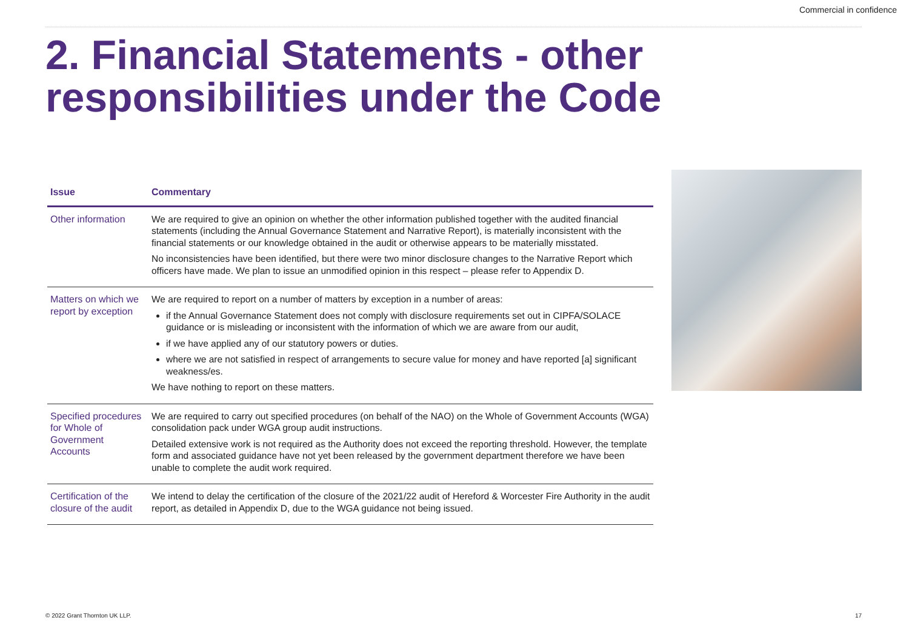Commercial in confidence
2. Financial Statements - other responsibilities under the Code
| Issue | Commentary |
| --- | --- |
| Other information | We are required to give an opinion on whether the other information published together with the audited financial statements (including the Annual Governance Statement and Narrative Report), is materially inconsistent with the financial statements or our knowledge obtained in the audit or otherwise appears to be materially misstated. No inconsistencies have been identified, but there were two minor disclosure changes to the Narrative Report which officers have made. We plan to issue an unmodified opinion in this respect – please refer to Appendix D. |
| Matters on which we report by exception | We are required to report on a number of matters by exception in a number of areas: if the Annual Governance Statement does not comply with disclosure requirements set out in CIPFA/SOLACE guidance or is misleading or inconsistent with the information of which we are aware from our audit, if we have applied any of our statutory powers or duties. where we are not satisfied in respect of arrangements to secure value for money and have reported [a] significant weakness/es. We have nothing to report on these matters. |
| Specified procedures for Whole of Government Accounts | We are required to carry out specified procedures (on behalf of the NAO) on the Whole of Government Accounts (WGA) consolidation pack under WGA group audit instructions. Detailed extensive work is not required as the Authority does not exceed the reporting threshold. However, the template form and associated guidance have not yet been released by the government department therefore we have been unable to complete the audit work required. |
| Certification of the closure of the audit | We intend to delay the certification of the closure of the 2021/22 audit of Hereford & Worcester Fire Authority in the audit report, as detailed in Appendix D, due to the WGA guidance not being issued. |
© 2022 Grant Thornton UK LLP. 17